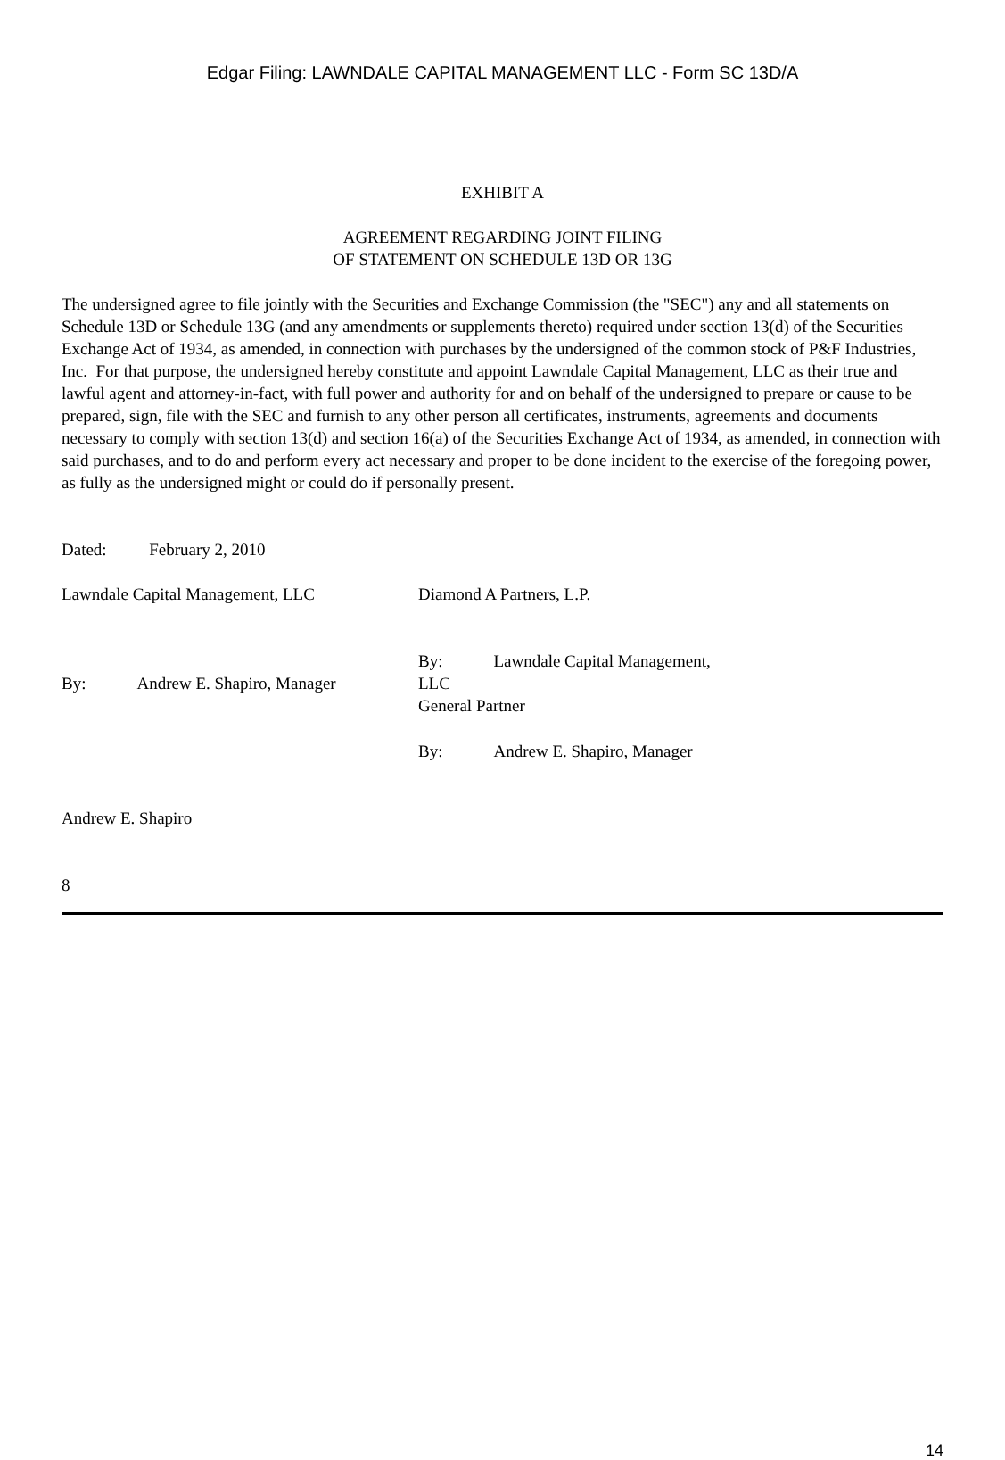Edgar Filing: LAWNDALE CAPITAL MANAGEMENT LLC - Form SC 13D/A
EXHIBIT A
AGREEMENT REGARDING JOINT FILING
OF STATEMENT ON SCHEDULE 13D OR 13G
The undersigned agree to file jointly with the Securities and Exchange Commission (the "SEC") any and all statements on Schedule 13D or Schedule 13G (and any amendments or supplements thereto) required under section 13(d) of the Securities Exchange Act of 1934, as amended, in connection with purchases by the undersigned of the common stock of P&F Industries, Inc. For that purpose, the undersigned hereby constitute and appoint Lawndale Capital Management, LLC as their true and lawful agent and attorney-in-fact, with full power and authority for and on behalf of the undersigned to prepare or cause to be prepared, sign, file with the SEC and furnish to any other person all certificates, instruments, agreements and documents necessary to comply with section 13(d) and section 16(a) of the Securities Exchange Act of 1934, as amended, in connection with said purchases, and to do and perform every act necessary and proper to be done incident to the exercise of the foregoing power, as fully as the undersigned might or could do if personally present.
Dated: February 2, 2010
| Lawndale Capital Management, LLC | Diamond A Partners, L.P. |
| By: Andrew E. Shapiro, Manager | By: Lawndale Capital Management, LLC General Partner By: Andrew E. Shapiro, Manager |
Andrew E. Shapiro
8
14